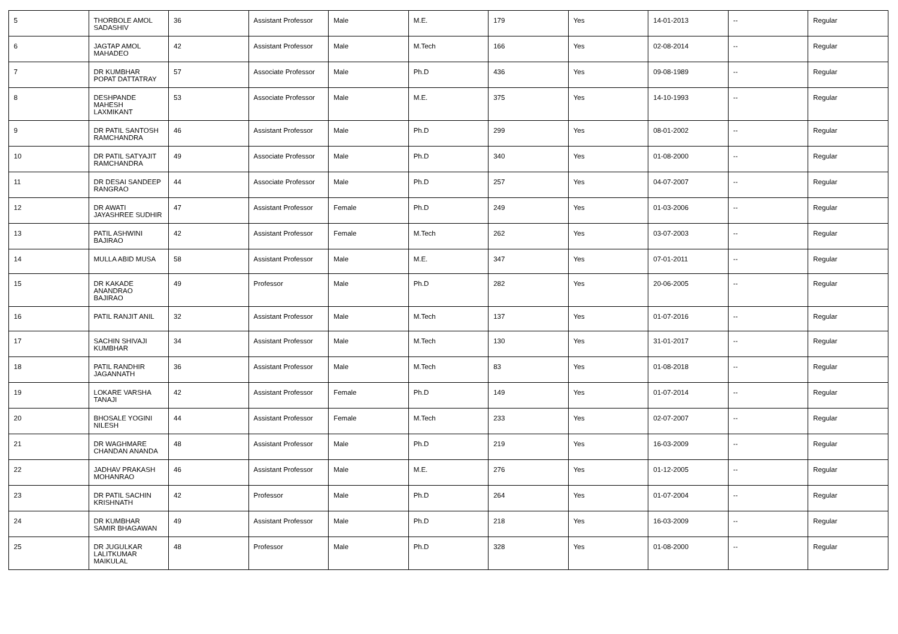| 5 | THORBOLE AMOL SADASHIV | 36 | Assistant Professor | Male | M.E. | 179 | Yes | 14-01-2013 | -- | Regular |
| 6 | JAGTAP AMOL MAHADEO | 42 | Assistant Professor | Male | M.Tech | 166 | Yes | 02-08-2014 | -- | Regular |
| 7 | DR KUMBHAR POPAT DATTATRAY | 57 | Associate Professor | Male | Ph.D | 436 | Yes | 09-08-1989 | -- | Regular |
| 8 | DESHPANDE MAHESH LAXMIKANT | 53 | Associate Professor | Male | M.E. | 375 | Yes | 14-10-1993 | -- | Regular |
| 9 | DR PATIL SANTOSH RAMCHANDRA | 46 | Assistant Professor | Male | Ph.D | 299 | Yes | 08-01-2002 | -- | Regular |
| 10 | DR PATIL SATYAJIT RAMCHANDRA | 49 | Associate Professor | Male | Ph.D | 340 | Yes | 01-08-2000 | -- | Regular |
| 11 | DR DESAI SANDEEP RANGRAO | 44 | Associate Professor | Male | Ph.D | 257 | Yes | 04-07-2007 | -- | Regular |
| 12 | DR AWATI JAYASHREE SUDHIR | 47 | Assistant Professor | Female | Ph.D | 249 | Yes | 01-03-2006 | -- | Regular |
| 13 | PATIL ASHWINI BAJIRAO | 42 | Assistant Professor | Female | M.Tech | 262 | Yes | 03-07-2003 | -- | Regular |
| 14 | MULLA ABID MUSA | 58 | Assistant Professor | Male | M.E. | 347 | Yes | 07-01-2011 | -- | Regular |
| 15 | DR KAKADE ANANDRAO BAJIRAO | 49 | Professor | Male | Ph.D | 282 | Yes | 20-06-2005 | -- | Regular |
| 16 | PATIL RANJIT ANIL | 32 | Assistant Professor | Male | M.Tech | 137 | Yes | 01-07-2016 | -- | Regular |
| 17 | SACHIN SHIVAJI KUMBHAR | 34 | Assistant Professor | Male | M.Tech | 130 | Yes | 31-01-2017 | -- | Regular |
| 18 | PATIL RANDHIR JAGANNATH | 36 | Assistant Professor | Male | M.Tech | 83 | Yes | 01-08-2018 | -- | Regular |
| 19 | LOKARE VARSHA TANAJI | 42 | Assistant Professor | Female | Ph.D | 149 | Yes | 01-07-2014 | -- | Regular |
| 20 | BHOSALE YOGINI NILESH | 44 | Assistant Professor | Female | M.Tech | 233 | Yes | 02-07-2007 | -- | Regular |
| 21 | DR WAGHMARE CHANDAN ANANDA | 48 | Assistant Professor | Male | Ph.D | 219 | Yes | 16-03-2009 | -- | Regular |
| 22 | JADHAV PRAKASH MOHANRAO | 46 | Assistant Professor | Male | M.E. | 276 | Yes | 01-12-2005 | -- | Regular |
| 23 | DR PATIL SACHIN KRISHNATH | 42 | Professor | Male | Ph.D | 264 | Yes | 01-07-2004 | -- | Regular |
| 24 | DR KUMBHAR SAMIR BHAGAWAN | 49 | Assistant Professor | Male | Ph.D | 218 | Yes | 16-03-2009 | -- | Regular |
| 25 | DR JUGULKAR LALITKUMAR MAIKULAL | 48 | Professor | Male | Ph.D | 328 | Yes | 01-08-2000 | -- | Regular |